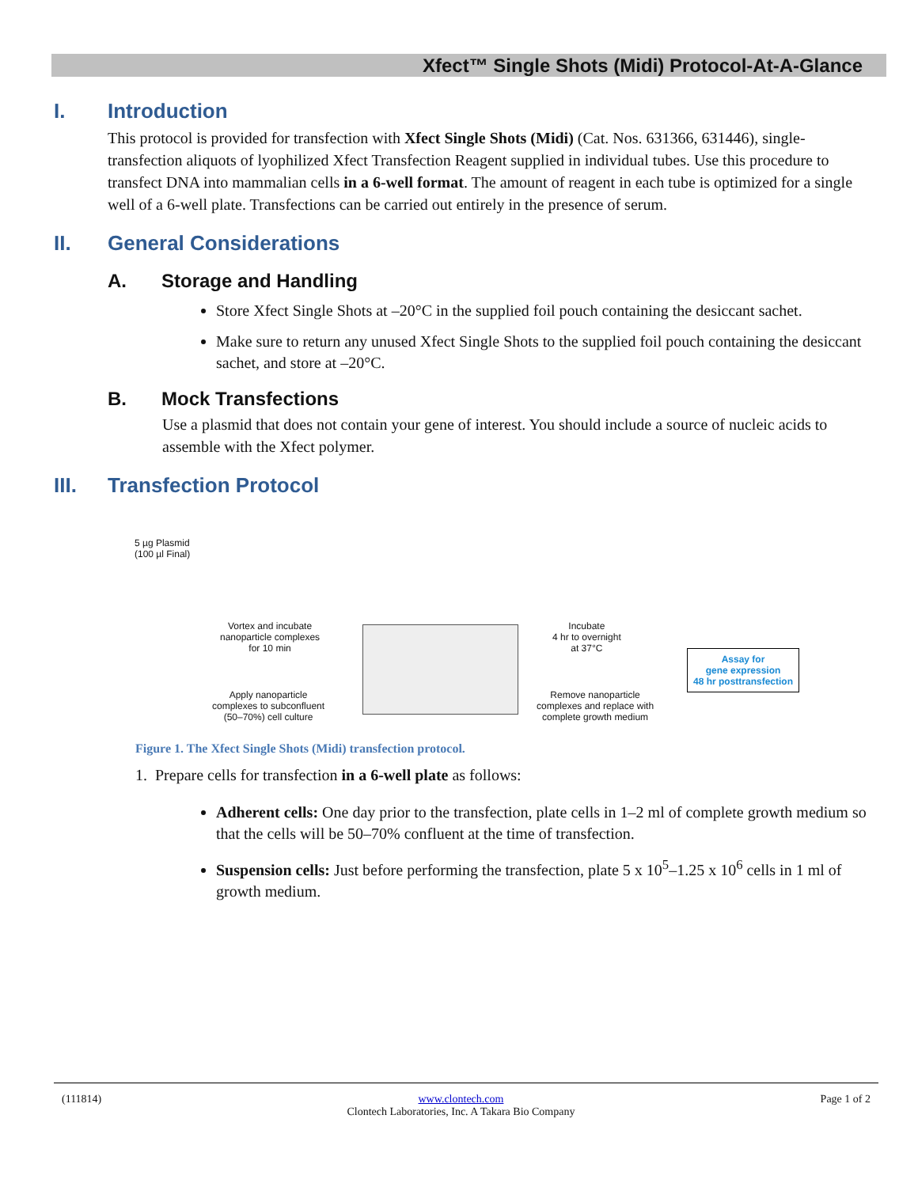Xfect™ Single Shots (Midi) Protocol-At-A-Glance
I. Introduction
This protocol is provided for transfection with Xfect Single Shots (Midi) (Cat. Nos. 631366, 631446), single-transfection aliquots of lyophilized Xfect Transfection Reagent supplied in individual tubes. Use this procedure to transfect DNA into mammalian cells in a 6-well format. The amount of reagent in each tube is optimized for a single well of a 6-well plate. Transfections can be carried out entirely in the presence of serum.
II. General Considerations
A. Storage and Handling
Store Xfect Single Shots at –20°C in the supplied foil pouch containing the desiccant sachet.
Make sure to return any unused Xfect Single Shots to the supplied foil pouch containing the desiccant sachet, and store at –20°C.
B. Mock Transfections
Use a plasmid that does not contain your gene of interest. You should include a source of nucleic acids to assemble with the Xfect polymer.
III. Transfection Protocol
5 µg Plasmid
(100 µl Final)
Vortex and incubate
nanoparticle complexes
for 10 min
Apply nanoparticle
complexes to subconfluent
(50–70%) cell culture
Incubate
4 hr to overnight
at 37°C
Remove nanoparticle
complexes and replace with
complete growth medium
Assay for
gene expression
48 hr posttransfection
Figure 1. The Xfect Single Shots (Midi) transfection protocol.
1. Prepare cells for transfection in a 6-well plate as follows:
Adherent cells: One day prior to the transfection, plate cells in 1–2 ml of complete growth medium so that the cells will be 50–70% confluent at the time of transfection.
Suspension cells: Just before performing the transfection, plate 5 x 10<sup>5</sup>–1.25 x 10<sup>6</sup> cells in 1 ml of growth medium.
(111814) www.clontech.com
Clontech Laboratories, Inc. A Takara Bio Company Page 1 of 2